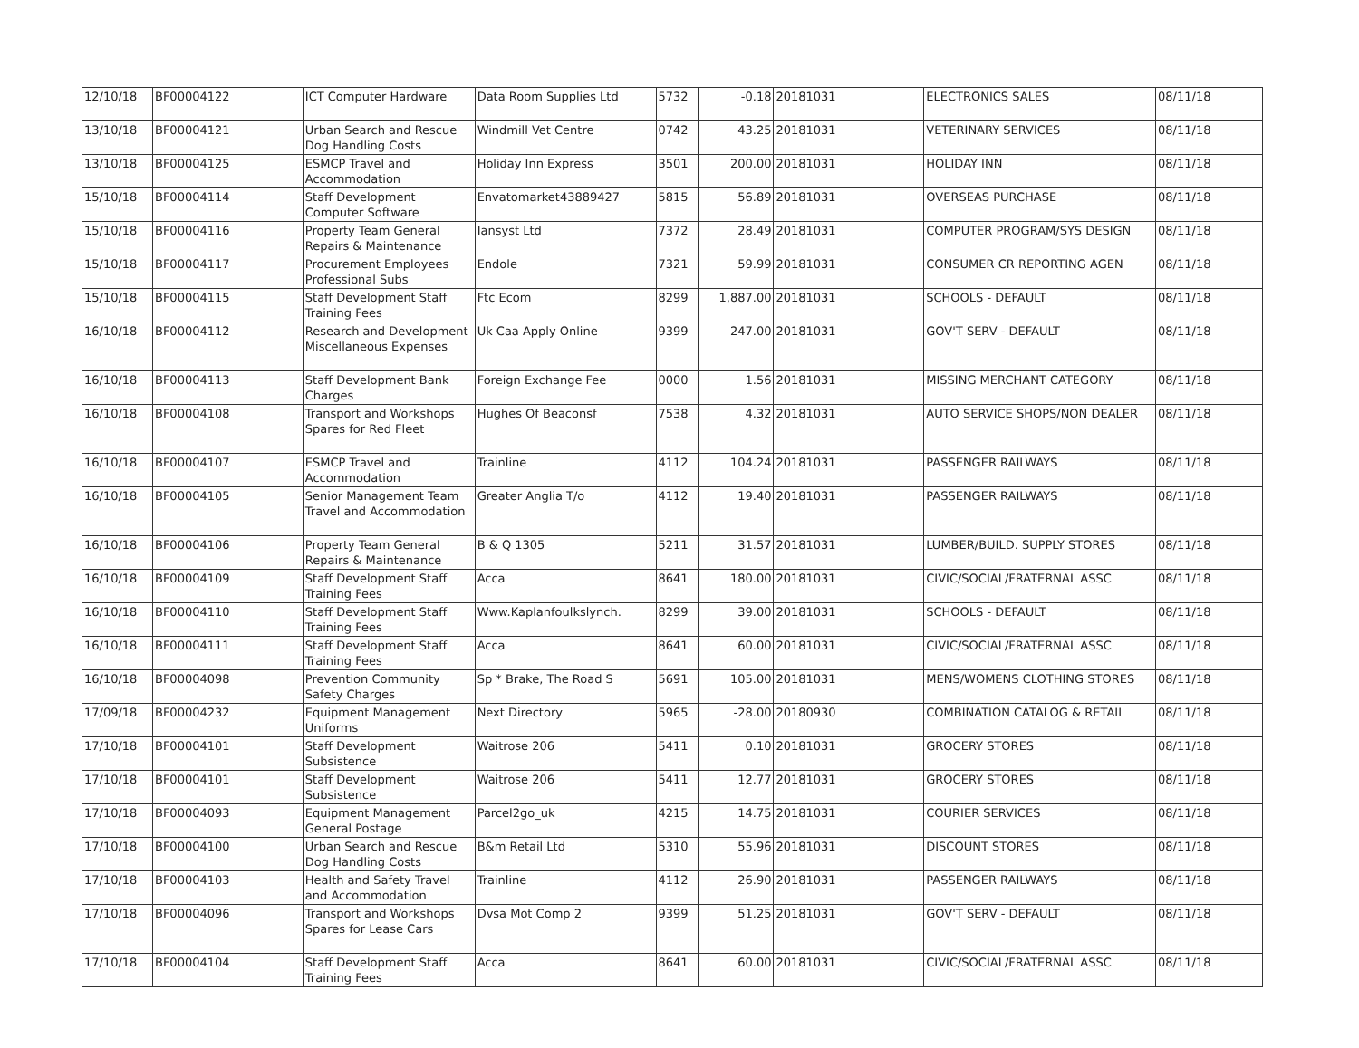| 12/10/18 | BF00004122 | ICT Computer Hardware | Data Room Supplies Ltd | 5732 | -0.18 | 20181031 | ELECTRONICS SALES | 08/11/18 |
| 13/10/18 | BF00004121 | Urban Search and Rescue Dog Handling Costs | Windmill Vet Centre | 0742 | 43.25 | 20181031 | VETERINARY SERVICES | 08/11/18 |
| 13/10/18 | BF00004125 | ESMCP Travel and Accommodation | Holiday Inn Express | 3501 | 200.00 | 20181031 | HOLIDAY INN | 08/11/18 |
| 15/10/18 | BF00004114 | Staff Development Computer Software | Envatomarket43889427 | 5815 | 56.89 | 20181031 | OVERSEAS PURCHASE | 08/11/18 |
| 15/10/18 | BF00004116 | Property Team General Repairs & Maintenance | Iansyst Ltd | 7372 | 28.49 | 20181031 | COMPUTER PROGRAM/SYS DESIGN | 08/11/18 |
| 15/10/18 | BF00004117 | Procurement Employees Professional Subs | Endole | 7321 | 59.99 | 20181031 | CONSUMER CR REPORTING AGEN | 08/11/18 |
| 15/10/18 | BF00004115 | Staff Development Staff Training Fees | Ftc Ecom | 8299 | 1,887.00 | 20181031 | SCHOOLS - DEFAULT | 08/11/18 |
| 16/10/18 | BF00004112 | Research and Development Miscellaneous Expenses | Uk Caa Apply Online | 9399 | 247.00 | 20181031 | GOV'T SERV - DEFAULT | 08/11/18 |
| 16/10/18 | BF00004113 | Staff Development Bank Charges | Foreign Exchange Fee | 0000 | 1.56 | 20181031 | MISSING MERCHANT CATEGORY | 08/11/18 |
| 16/10/18 | BF00004108 | Transport and Workshops Spares for Red Fleet | Hughes Of Beaconsf | 7538 | 4.32 | 20181031 | AUTO SERVICE SHOPS/NON DEALER | 08/11/18 |
| 16/10/18 | BF00004107 | ESMCP Travel and Accommodation | Trainline | 4112 | 104.24 | 20181031 | PASSENGER RAILWAYS | 08/11/18 |
| 16/10/18 | BF00004105 | Senior Management Team Travel and Accommodation | Greater Anglia T/o | 4112 | 19.40 | 20181031 | PASSENGER RAILWAYS | 08/11/18 |
| 16/10/18 | BF00004106 | Property Team General Repairs & Maintenance | B & Q 1305 | 5211 | 31.57 | 20181031 | LUMBER/BUILD. SUPPLY STORES | 08/11/18 |
| 16/10/18 | BF00004109 | Staff Development Staff Training Fees | Acca | 8641 | 180.00 | 20181031 | CIVIC/SOCIAL/FRATERNAL ASSC | 08/11/18 |
| 16/10/18 | BF00004110 | Staff Development Staff Training Fees | Www.Kaplanfoulkslynch. | 8299 | 39.00 | 20181031 | SCHOOLS - DEFAULT | 08/11/18 |
| 16/10/18 | BF00004111 | Staff Development Staff Training Fees | Acca | 8641 | 60.00 | 20181031 | CIVIC/SOCIAL/FRATERNAL ASSC | 08/11/18 |
| 16/10/18 | BF00004098 | Prevention Community Safety Charges | Sp * Brake, The Road S | 5691 | 105.00 | 20181031 | MENS/WOMENS CLOTHING STORES | 08/11/18 |
| 17/09/18 | BF00004232 | Equipment Management Uniforms | Next Directory | 5965 | -28.00 | 20180930 | COMBINATION CATALOG & RETAIL | 08/11/18 |
| 17/10/18 | BF00004101 | Staff Development Subsistence | Waitrose 206 | 5411 | 0.10 | 20181031 | GROCERY STORES | 08/11/18 |
| 17/10/18 | BF00004101 | Staff Development Subsistence | Waitrose 206 | 5411 | 12.77 | 20181031 | GROCERY STORES | 08/11/18 |
| 17/10/18 | BF00004093 | Equipment Management General Postage | Parcel2go_uk | 4215 | 14.75 | 20181031 | COURIER SERVICES | 08/11/18 |
| 17/10/18 | BF00004100 | Urban Search and Rescue Dog Handling Costs | B&m Retail Ltd | 5310 | 55.96 | 20181031 | DISCOUNT STORES | 08/11/18 |
| 17/10/18 | BF00004103 | Health and Safety Travel and Accommodation | Trainline | 4112 | 26.90 | 20181031 | PASSENGER RAILWAYS | 08/11/18 |
| 17/10/18 | BF00004096 | Transport and Workshops Spares for Lease Cars | Dvsa Mot Comp 2 | 9399 | 51.25 | 20181031 | GOV'T SERV - DEFAULT | 08/11/18 |
| 17/10/18 | BF00004104 | Staff Development Staff Training Fees | Acca | 8641 | 60.00 | 20181031 | CIVIC/SOCIAL/FRATERNAL ASSC | 08/11/18 |